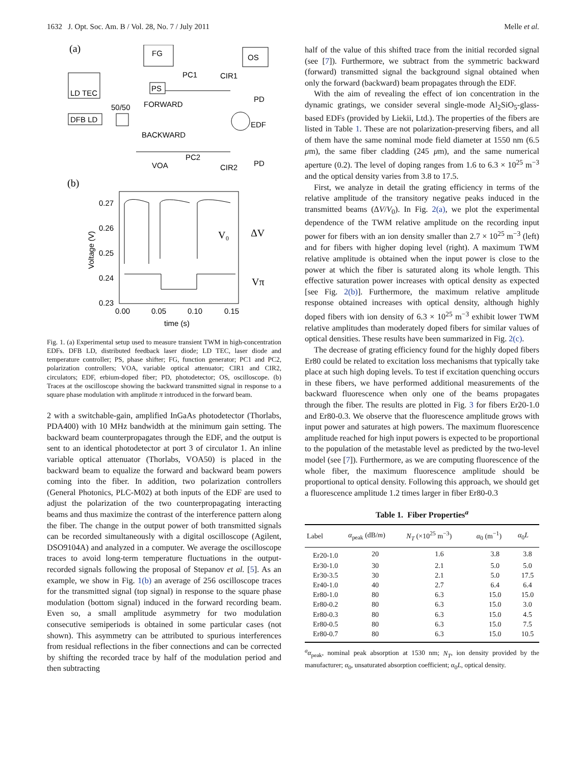1632 J. Opt. Soc. Am. B / Vol. 28, No. 7 / July 2011 Melle et al.
(a)
LD TEC
DFB LD
50/50
FG
PS
PC1
CIR1
FORWARD
OS
PD
EDF
BACKWARD
PC2
VOA
CIR2
PD
(b)
0.27
0.26
0.25
0.24
0.23
0.00
0.05
0.10
0.15
time (s)
Voltage (V)
V₀
ΔV
Vπ
Fig. 1. (a) Experimental setup used to measure transient TWM in high-concentration EDFs. DFB LD, distributed feedback laser diode; LD TEC, laser diode and temperature controller; PS, phase shifter; FG, function generator; PC1 and PC2, polarization controllers; VOA, variable optical attenuator; CIR1 and CIR2, circulators; EDF, erbium-doped fiber; PD, photodetector; OS, oscilloscope. (b) Traces at the oscilloscope showing the backward transmitted signal in response to a square phase modulation with amplitude π introduced in the forward beam.
2 with a switchable-gain, amplified InGaAs photodetector (Thorlabs, PDA400) with 10 MHz bandwidth at the minimum gain setting. The backward beam counterpropagates through the EDF, and the output is sent to an identical photodetector at port 3 of circulator 1. An inline variable optical attenuator (Thorlabs, VOA50) is placed in the backward beam to equalize the forward and backward beam powers coming into the fiber. In addition, two polarization controllers (General Photonics, PLC-M02) at both inputs of the EDF are used to adjust the polarization of the two counterpropagating interacting beams and thus maximize the contrast of the interference pattern along the fiber. The change in the output power of both transmitted signals can be recorded simultaneously with a digital oscilloscope (Agilent, DSO9104A) and analyzed in a computer. We average the oscilloscope traces to avoid long-term temperature fluctuations in the output-recorded signals following the proposal of Stepanov et al. [5]. As an example, we show in Fig. 1(b) an average of 256 oscilloscope traces for the transmitted signal (top signal) in response to the square phase modulation (bottom signal) induced in the forward recording beam. Even so, a small amplitude asymmetry for two modulation consecutive semiperiods is obtained in some particular cases (not shown). This asymmetry can be attributed to spurious interferences from residual reflections in the fiber connections and can be corrected by shifting the recorded trace by half of the modulation period and then subtracting
half of the value of this shifted trace from the initial recorded signal (see [7]). Furthermore, we subtract from the symmetric backward (forward) transmitted signal the background signal obtained when only the forward (backward) beam propagates through the EDF.
With the aim of revealing the effect of ion concentration in the dynamic gratings, we consider several single-mode Al<sub>2</sub>SiO<sub>5</sub>-glass-based EDFs (provided by Liekii, Ltd.). The properties of the fibers are listed in Table 1. These are not polarization-preserving fibers, and all of them have the same nominal mode field diameter at 1550 nm (6.5 μm), the same fiber cladding (245 μm), and the same numerical aperture (0.2). The level of doping ranges from 1.6 to 6.3 × 10<sup>25</sup> m<sup>−3</sup> and the optical density varies from 3.8 to 17.5.
First, we analyze in detail the grating efficiency in terms of the relative amplitude of the transitory negative peaks induced in the transmitted beams (ΔV/V<sub>0</sub>). In Fig. 2(a), we plot the experimental dependence of the TWM relative amplitude on the recording input power for fibers with an ion density smaller than 2.7 × 10<sup>25</sup> m<sup>−3</sup> (left) and for fibers with higher doping level (right). A maximum TWM relative amplitude is obtained when the input power is close to the power at which the fiber is saturated along its whole length. This effective saturation power increases with optical density as expected [see Fig. 2(b)]. Furthermore, the maximum relative amplitude response obtained increases with optical density, although highly doped fibers with ion density of 6.3 × 10<sup>25</sup> m<sup>−3</sup> exhibit lower TWM relative amplitudes than moderately doped fibers for similar values of optical densities. These results have been summarized in Fig. 2(c).
The decrease of grating efficiency found for the highly doped fibers Er80 could be related to excitation loss mechanisms that typically take place at such high doping levels. To test if excitation quenching occurs in these fibers, we have performed additional measurements of the backward fluorescence when only one of the beams propagates through the fiber. The results are plotted in Fig. 3 for fibers Er20-1.0 and Er80-0.3. We observe that the fluorescence amplitude grows with input power and saturates at high powers. The maximum fluorescence amplitude reached for high input powers is expected to be proportional to the population of the metastable level as predicted by the two-level model (see [7]). Furthermore, as we are computing fluorescence of the whole fiber, the maximum fluorescence amplitude should be proportional to optical density. Following this approach, we should get a fluorescence amplitude 1.2 times larger in fiber Er80-0.3
Table 1. Fiber Properties<sup>a</sup>
| Label | α<sub>peak</sub> (dB/ m ) | N<sub>T</sub> (×10<sup>25</sup> m<sup>−3</sup>) | α<sub>0</sub> (m<sup>−1</sup>) | α<sub>0</sub> L |
| --- | --- | --- | --- | --- |
| Er20-1.0 | 20 | 1.6 | 3.8 | 3.8 |
| Er30-1.0 | 30 | 2.1 | 5.0 | 5.0 |
| Er30-3.5 | 30 | 2.1 | 5.0 | 17.5 |
| Er40-1.0 | 40 | 2.7 | 6.4 | 6.4 |
| Er80-1.0 | 80 | 6.3 | 15.0 | 15.0 |
| Er80-0.2 | 80 | 6.3 | 15.0 | 3.0 |
| Er80-0.3 | 80 | 6.3 | 15.0 | 4.5 |
| Er80-0.5 | 80 | 6.3 | 15.0 | 7.5 |
| Er80-0.7 | 80 | 6.3 | 15.0 | 10.5 |
<sup>a</sup> α<sub>peak</sub>, nominal peak absorption at 1530 nm; N<sub>T</sub>, ion density provided by the manufacturer; α<sub>0</sub>, unsaturated absorption coefficient; α<sub>0</sub>L, optical density.